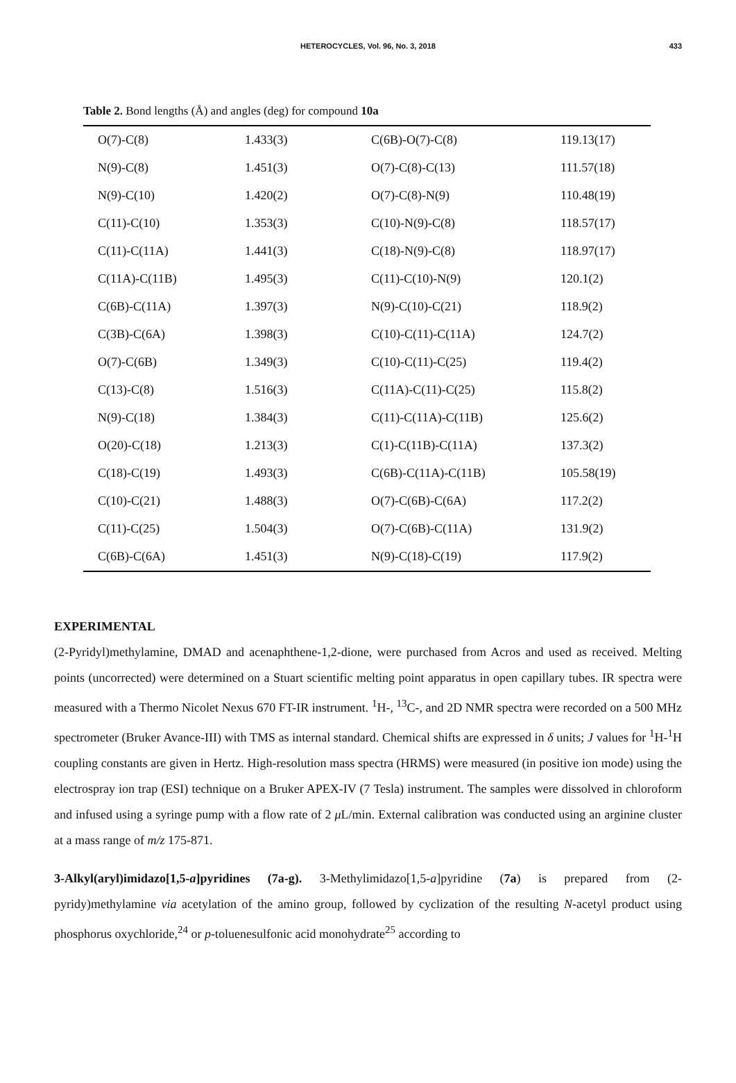HETEROCYCLES, Vol. 96, No. 3, 2018
433
Table 2. Bond lengths (Å) and angles (deg) for compound 10a
| O(7)-C(8) | 1.433(3) | C(6B)-O(7)-C(8) | 119.13(17) |
| N(9)-C(8) | 1.451(3) | O(7)-C(8)-C(13) | 111.57(18) |
| N(9)-C(10) | 1.420(2) | O(7)-C(8)-N(9) | 110.48(19) |
| C(11)-C(10) | 1.353(3) | C(10)-N(9)-C(8) | 118.57(17) |
| C(11)-C(11A) | 1.441(3) | C(18)-N(9)-C(8) | 118.97(17) |
| C(11A)-C(11B) | 1.495(3) | C(11)-C(10)-N(9) | 120.1(2) |
| C(6B)-C(11A) | 1.397(3) | N(9)-C(10)-C(21) | 118.9(2) |
| C(3B)-C(6A) | 1.398(3) | C(10)-C(11)-C(11A) | 124.7(2) |
| O(7)-C(6B) | 1.349(3) | C(10)-C(11)-C(25) | 119.4(2) |
| C(13)-C(8) | 1.516(3) | C(11A)-C(11)-C(25) | 115.8(2) |
| N(9)-C(18) | 1.384(3) | C(11)-C(11A)-C(11B) | 125.6(2) |
| O(20)-C(18) | 1.213(3) | C(1)-C(11B)-C(11A) | 137.3(2) |
| C(18)-C(19) | 1.493(3) | C(6B)-C(11A)-C(11B) | 105.58(19) |
| C(10)-C(21) | 1.488(3) | O(7)-C(6B)-C(6A) | 117.2(2) |
| C(11)-C(25) | 1.504(3) | O(7)-C(6B)-C(11A) | 131.9(2) |
| C(6B)-C(6A) | 1.451(3) | N(9)-C(18)-C(19) | 117.9(2) |
EXPERIMENTAL
(2-Pyridyl)methylamine, DMAD and acenaphthene-1,2-dione, were purchased from Acros and used as received. Melting points (uncorrected) were determined on a Stuart scientific melting point apparatus in open capillary tubes. IR spectra were measured with a Thermo Nicolet Nexus 670 FT-IR instrument. <sup>1</sup>H-, <sup>13</sup>C-, and 2D NMR spectra were recorded on a 500 MHz spectrometer (Bruker Avance-III) with TMS as internal standard. Chemical shifts are expressed in δ units; J values for <sup>1</sup>H-<sup>1</sup>H coupling constants are given in Hertz. High-resolution mass spectra (HRMS) were measured (in positive ion mode) using the electrospray ion trap (ESI) technique on a Bruker APEX-IV (7 Tesla) instrument. The samples were dissolved in chloroform and infused using a syringe pump with a flow rate of 2 μ L/min. External calibration was conducted using an arginine cluster at a mass range of m/z 175-871.
3-Alkyl(aryl)imidazo[1,5-a]pyridines (7a-g). 3-Methylimidazo[1,5-a]pyridine (7a) is prepared from (2-pyridy)methylamine via acetylation of the amino group, followed by cyclization of the resulting N-acetyl product using phosphorus oxychloride,<sup>24</sup> or p-toluenesulfonic acid monohydrate<sup>25</sup> according to